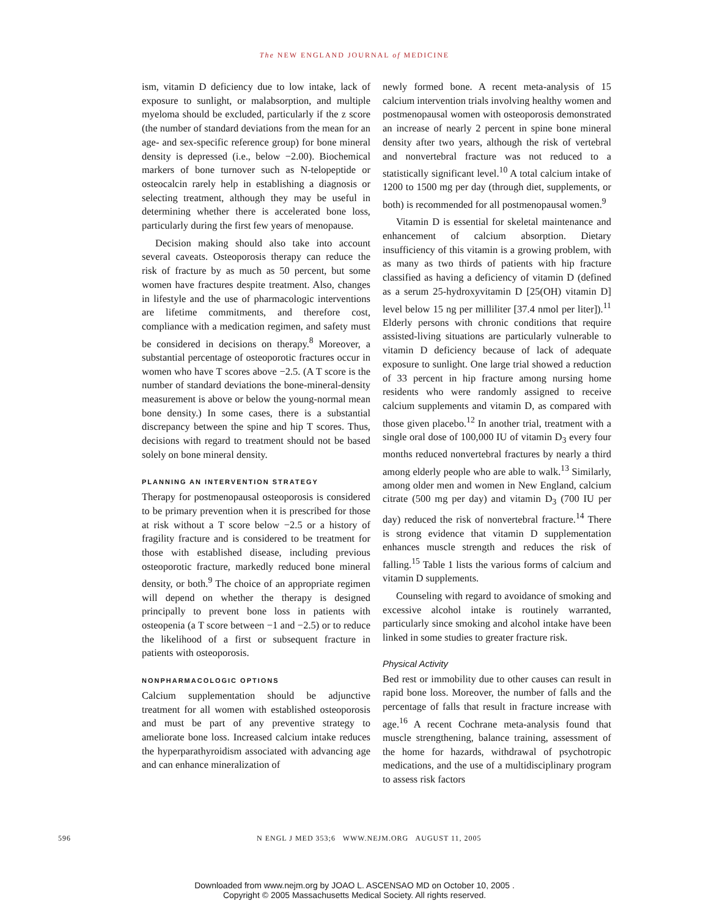The NEW ENGLAND JOURNAL of MEDICINE
ism, vitamin D deficiency due to low intake, lack of exposure to sunlight, or malabsorption, and multiple myeloma should be excluded, particularly if the z score (the number of standard deviations from the mean for an age- and sex-specific reference group) for bone mineral density is depressed (i.e., below −2.00). Biochemical markers of bone turnover such as N-telopeptide or osteocalcin rarely help in establishing a diagnosis or selecting treatment, although they may be useful in determining whether there is accelerated bone loss, particularly during the first few years of menopause.
Decision making should also take into account several caveats. Osteoporosis therapy can reduce the risk of fracture by as much as 50 percent, but some women have fractures despite treatment. Also, changes in lifestyle and the use of pharmacologic interventions are lifetime commitments, and therefore cost, compliance with a medication regimen, and safety must be considered in decisions on therapy.<sup>8</sup> Moreover, a substantial percentage of osteoporotic fractures occur in women who have T scores above −2.5. (A T score is the number of standard deviations the bone-mineral-density measurement is above or below the young-normal mean bone density.) In some cases, there is a substantial discrepancy between the spine and hip T scores. Thus, decisions with regard to treatment should not be based solely on bone mineral density.
PLANNING AN INTERVENTION STRATEGY
Therapy for postmenopausal osteoporosis is considered to be primary prevention when it is prescribed for those at risk without a T score below −2.5 or a history of fragility fracture and is considered to be treatment for those with established disease, including previous osteoporotic fracture, markedly reduced bone mineral density, or both.<sup>9</sup> The choice of an appropriate regimen will depend on whether the therapy is designed principally to prevent bone loss in patients with osteopenia (a T score between −1 and −2.5) or to reduce the likelihood of a first or subsequent fracture in patients with osteoporosis.
NONPHARMACOLOGIC OPTIONS
Calcium supplementation should be adjunctive treatment for all women with established osteoporosis and must be part of any preventive strategy to ameliorate bone loss. Increased calcium intake reduces the hyperparathyroidism associated with advancing age and can enhance mineralization of
newly formed bone. A recent meta-analysis of 15 calcium intervention trials involving healthy women and postmenopausal women with osteoporosis demonstrated an increase of nearly 2 percent in spine bone mineral density after two years, although the risk of vertebral and nonvertebral fracture was not reduced to a statistically significant level.<sup>10</sup> A total calcium intake of 1200 to 1500 mg per day (through diet, supplements, or both) is recommended for all postmenopausal women.<sup>9</sup>
Vitamin D is essential for skeletal maintenance and enhancement of calcium absorption. Dietary insufficiency of this vitamin is a growing problem, with as many as two thirds of patients with hip fracture classified as having a deficiency of vitamin D (defined as a serum 25-hydroxyvitamin D [25(OH) vitamin D] level below 15 ng per milliliter [37.4 nmol per liter]).<sup>11</sup> Elderly persons with chronic conditions that require assisted-living situations are particularly vulnerable to vitamin D deficiency because of lack of adequate exposure to sunlight. One large trial showed a reduction of 33 percent in hip fracture among nursing home residents who were randomly assigned to receive calcium supplements and vitamin D, as compared with those given placebo.<sup>12</sup> In another trial, treatment with a single oral dose of 100,000 IU of vitamin D<sub>3</sub> every four months reduced nonvertebral fractures by nearly a third among elderly people who are able to walk.<sup>13</sup> Similarly, among older men and women in New England, calcium citrate (500 mg per day) and vitamin D<sub>3</sub> (700 IU per day) reduced the risk of nonvertebral fracture.<sup>14</sup> There is strong evidence that vitamin D supplementation enhances muscle strength and reduces the risk of falling.<sup>15</sup> Table 1 lists the various forms of calcium and vitamin D supplements.
Counseling with regard to avoidance of smoking and excessive alcohol intake is routinely warranted, particularly since smoking and alcohol intake have been linked in some studies to greater fracture risk.
Physical Activity
Bed rest or immobility due to other causes can result in rapid bone loss. Moreover, the number of falls and the percentage of falls that result in fracture increase with age.<sup>16</sup> A recent Cochrane meta-analysis found that muscle strengthening, balance training, assessment of the home for hazards, withdrawal of psychotropic medications, and the use of a multidisciplinary program to assess risk factors
596 N ENGL J MED 353;6 WWW.NEJM.ORG AUGUST 11, 2005
Downloaded from www.nejm.org by JOAO L. ASCENSAO MD on October 10, 2005 .
Copyright © 2005 Massachusetts Medical Society. All rights reserved.